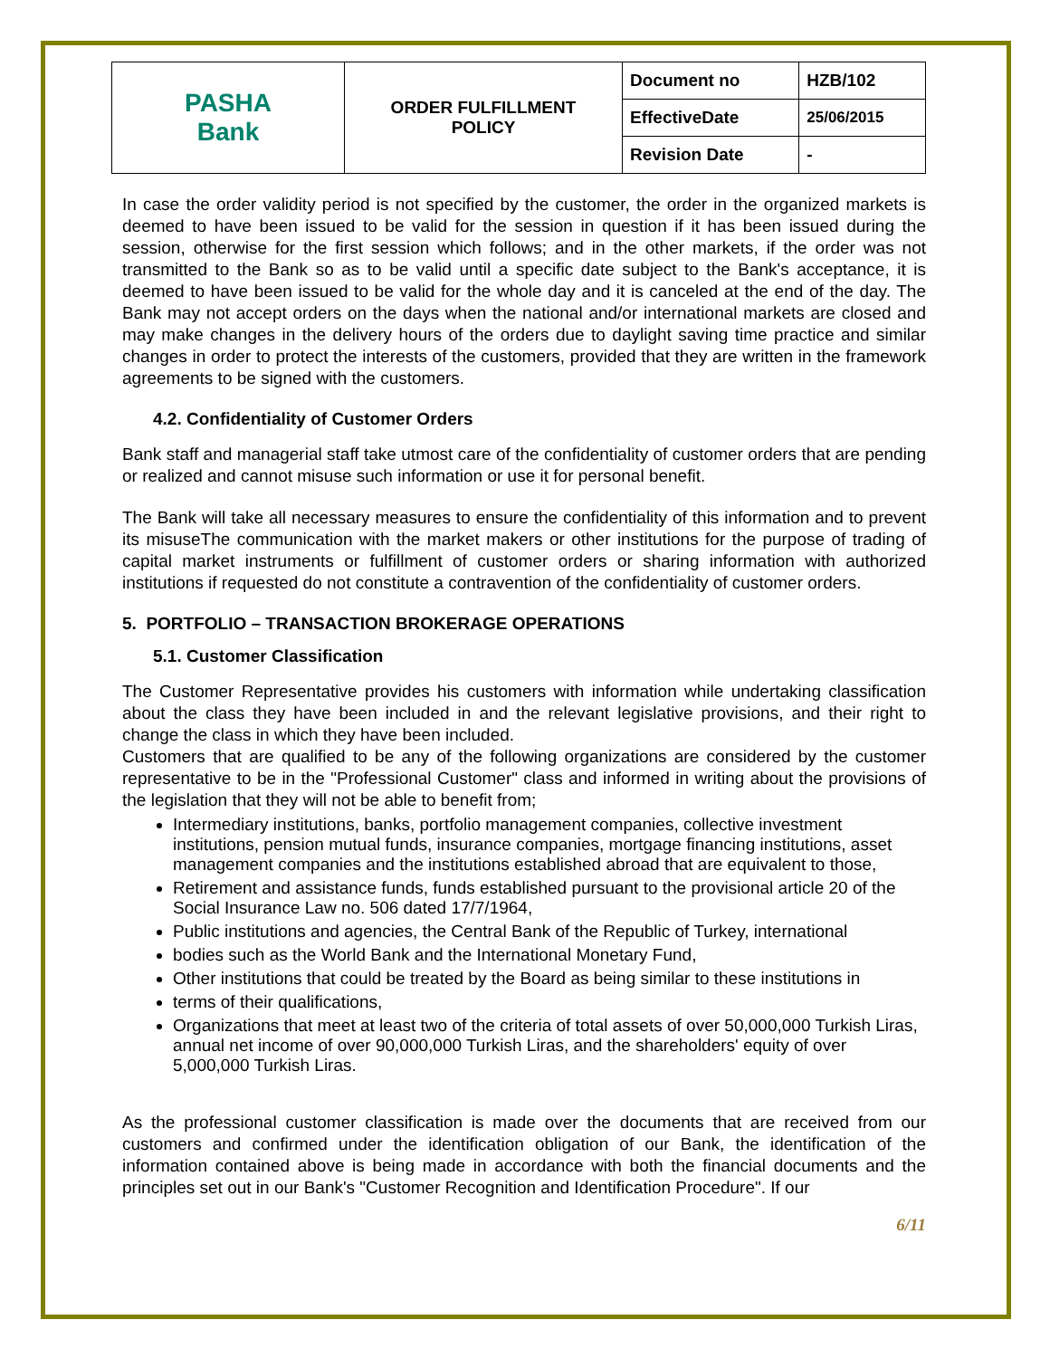| PASHA Bank | ORDER FULFILLMENT POLICY | Document no | HZB/102 |
| | | EffectiveDate | 25/06/2015 |
| | | Revision Date | - |
In case the order validity period is not specified by the customer, the order in the organized markets is deemed to have been issued to be valid for the session in question if it has been issued during the session, otherwise for the first session which follows; and in the other markets, if the order was not transmitted to the Bank so as to be valid until a specific date subject to the Bank's acceptance, it is deemed to have been issued to be valid for the whole day and it is canceled at the end of the day. The Bank may not accept orders on the days when the national and/or international markets are closed and may make changes in the delivery hours of the orders due to daylight saving time practice and similar changes in order to protect the interests of the customers, provided that they are written in the framework agreements to be signed with the customers.
4.2. Confidentiality of Customer Orders
Bank staff and managerial staff take utmost care of the confidentiality of customer orders that are pending or realized and cannot misuse such information or use it for personal benefit.
The Bank will take all necessary measures to ensure the confidentiality of this information and to prevent its misuseThe communication with the market makers or other institutions for the purpose of trading of capital market instruments or fulfillment of customer orders or sharing information with authorized institutions if requested do not constitute a contravention of the confidentiality of customer orders.
5. PORTFOLIO – TRANSACTION BROKERAGE OPERATIONS
5.1. Customer Classification
The Customer Representative provides his customers with information while undertaking classification about the class they have been included in and the relevant legislative provisions, and their right to change the class in which they have been included.
Customers that are qualified to be any of the following organizations are considered by the customer representative to be in the "Professional Customer" class and informed in writing about the provisions of the legislation that they will not be able to benefit from;
Intermediary institutions, banks, portfolio management companies, collective investment institutions, pension mutual funds, insurance companies, mortgage financing institutions, asset management companies and the institutions established abroad that are equivalent to those,
Retirement and assistance funds, funds established pursuant to the provisional article 20 of the Social Insurance Law no. 506 dated 17/7/1964,
Public institutions and agencies, the Central Bank of the Republic of Turkey, international
bodies such as the World Bank and the International Monetary Fund,
Other institutions that could be treated by the Board as being similar to these institutions in
terms of their qualifications,
Organizations that meet at least two of the criteria of total assets of over 50,000,000 Turkish Liras, annual net income of over 90,000,000 Turkish Liras, and the shareholders' equity of over 5,000,000 Turkish Liras.
As the professional customer classification is made over the documents that are received from our customers and confirmed under the identification obligation of our Bank, the identification of the information contained above is being made in accordance with both the financial documents and the principles set out in our Bank's "Customer Recognition and Identification Procedure". If our
6/11